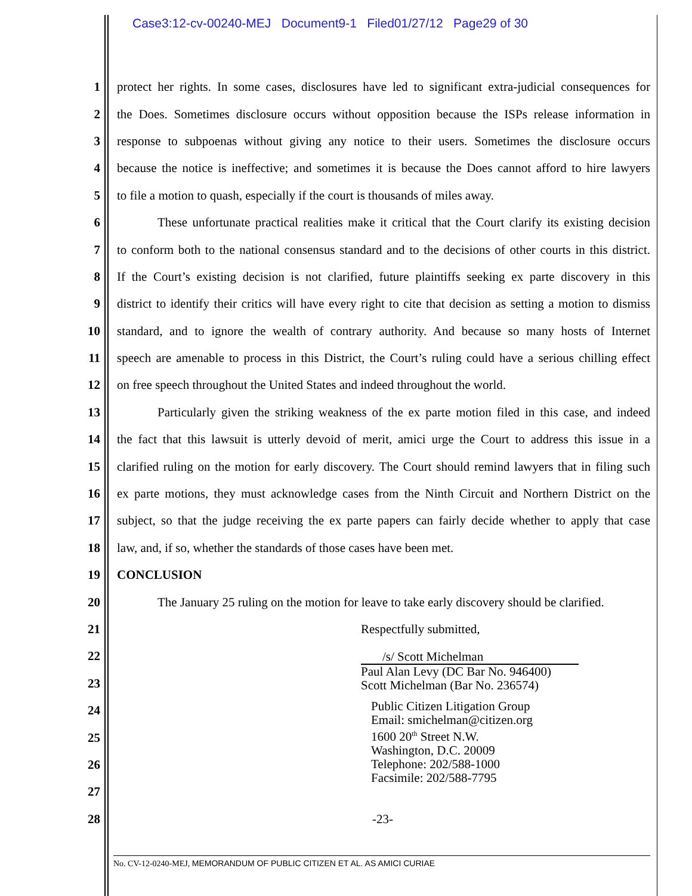Case3:12-cv-00240-MEJ Document9-1 Filed01/27/12 Page29 of 30
1 protect her rights. In some cases, disclosures have led to significant extra-judicial consequences for
2 the Does. Sometimes disclosure occurs without opposition because the ISPs release information in
3 response to subpoenas without giving any notice to their users. Sometimes the disclosure occurs
4 because the notice is ineffective; and sometimes it is because the Does cannot afford to hire lawyers
5 to file a motion to quash, especially if the court is thousands of miles away.
6 These unfortunate practical realities make it critical that the Court clarify its existing decision
7 to conform both to the national consensus standard and to the decisions of other courts in this district.
8 If the Court’s existing decision is not clarified, future plaintiffs seeking ex parte discovery in this
9 district to identify their critics will have every right to cite that decision as setting a motion to dismiss
10 standard, and to ignore the wealth of contrary authority. And because so many hosts of Internet
11 speech are amenable to process in this District, the Court’s ruling could have a serious chilling effect
12 on free speech throughout the United States and indeed throughout the world.
13 Particularly given the striking weakness of the ex parte motion filed in this case, and indeed
14 the fact that this lawsuit is utterly devoid of merit, amici urge the Court to address this issue in a
15 clarified ruling on the motion for early discovery. The Court should remind lawyers that in filing such
16 ex parte motions, they must acknowledge cases from the Ninth Circuit and Northern District on the
17 subject, so that the judge receiving the ex parte papers can fairly decide whether to apply that case
18 law, and, if so, whether the standards of those cases have been met.
19 CONCLUSION
20 The January 25 ruling on the motion for leave to take early discovery should be clarified.
21 Respectfully submitted,
22
23
24
25
26
27
28 -23-
/s/ Scott Michelman
Paul Alan Levy (DC Bar No. 946400)
Scott Michelman (Bar No. 236574)
Public Citizen Litigation Group
Email: smichelman@citizen.org
1600 20<sup>th</sup> Street N.W.
Washington, D.C. 20009
Telephone: 202/588-1000
Facsimile: 202/588-7795
No. CV-12-0240-MEJ, MEMORANDUM OF PUBLIC CITIZEN ET AL. AS AMICI CURIAE